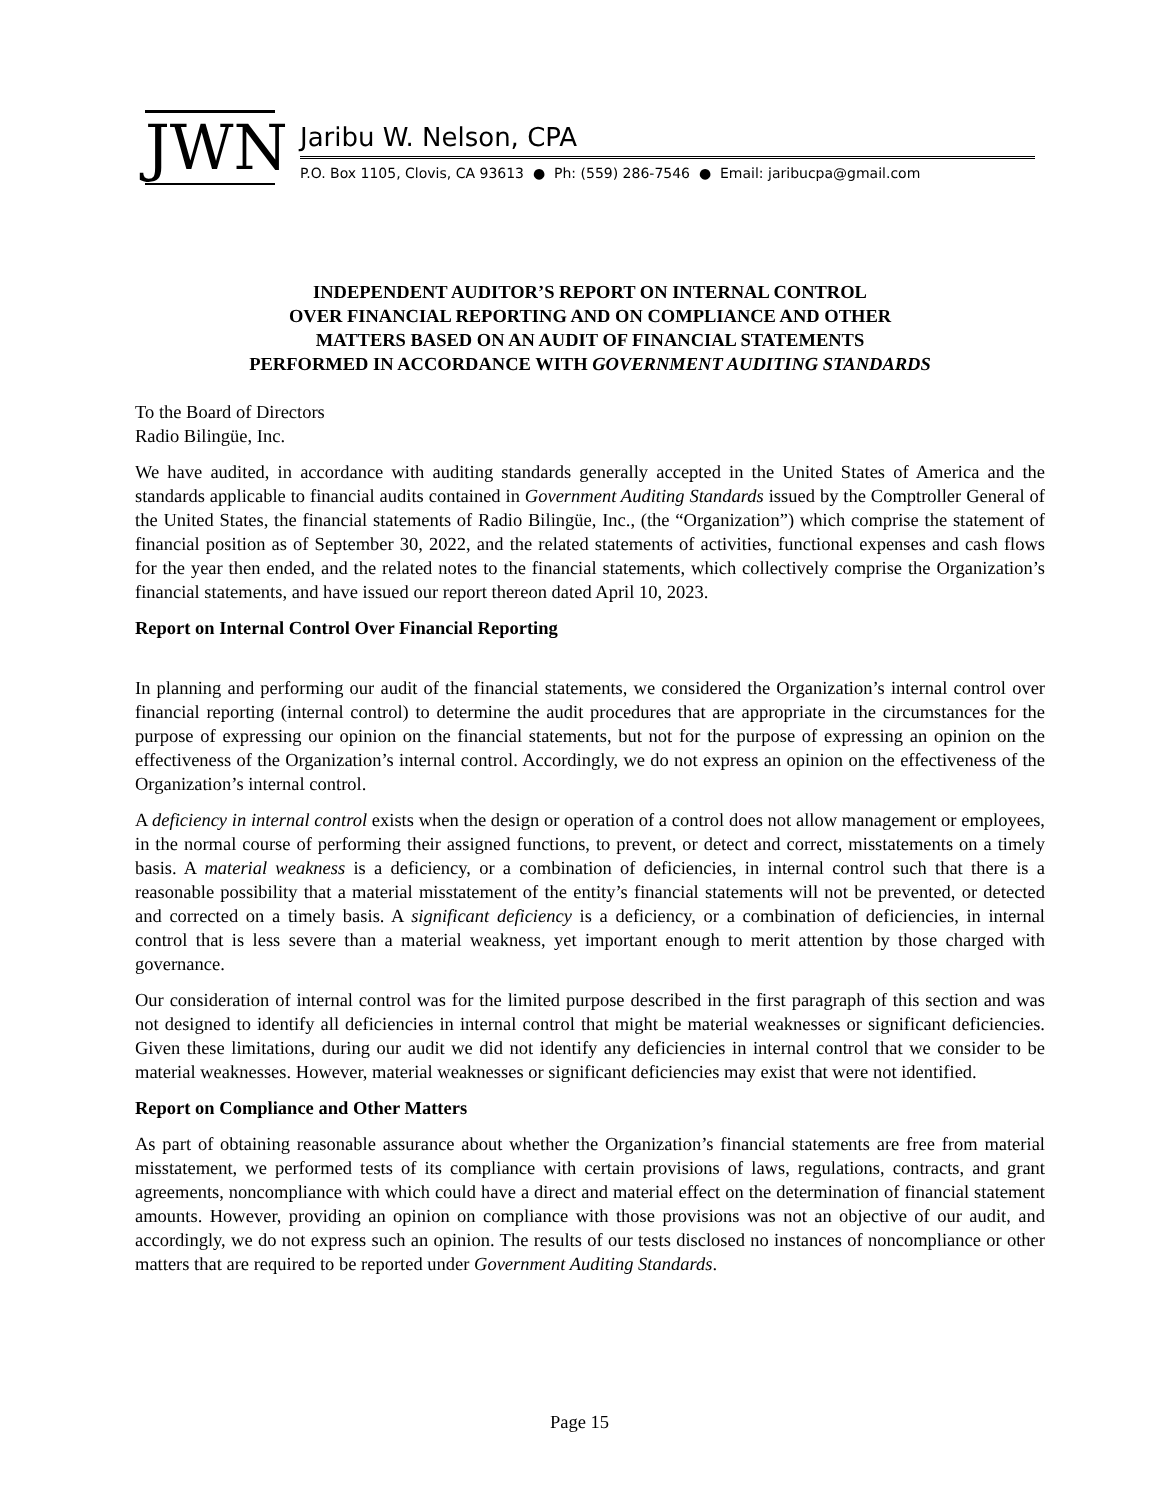JWN
Jaribu W. Nelson, CPA
P.O. Box 1105, Clovis, CA 93613 ● Ph: (559) 286-7546 ● Email: jaribucpa@gmail.com
INDEPENDENT AUDITOR’S REPORT ON INTERNAL CONTROL
OVER FINANCIAL REPORTING AND ON COMPLIANCE AND OTHER
MATTERS BASED ON AN AUDIT OF FINANCIAL STATEMENTS
PERFORMED IN ACCORDANCE WITH GOVERNMENT AUDITING STANDARDS
To the Board of Directors
Radio Bilingüe, Inc.
We have audited, in accordance with auditing standards generally accepted in the United States of America and the standards applicable to financial audits contained in Government Auditing Standards issued by the Comptroller General of the United States, the financial statements of Radio Bilingüe, Inc., (the “Organization”) which comprise the statement of financial position as of September 30, 2022, and the related statements of activities, functional expenses and cash flows for the year then ended, and the related notes to the financial statements, which collectively comprise the Organization’s financial statements, and have issued our report thereon dated April 10, 2023.
Report on Internal Control Over Financial Reporting
In planning and performing our audit of the financial statements, we considered the Organization’s internal control over financial reporting (internal control) to determine the audit procedures that are appropriate in the circumstances for the purpose of expressing our opinion on the financial statements, but not for the purpose of expressing an opinion on the effectiveness of the Organization’s internal control. Accordingly, we do not express an opinion on the effectiveness of the Organization’s internal control.
A deficiency in internal control exists when the design or operation of a control does not allow management or employees, in the normal course of performing their assigned functions, to prevent, or detect and correct, misstatements on a timely basis. A material weakness is a deficiency, or a combination of deficiencies, in internal control such that there is a reasonable possibility that a material misstatement of the entity’s financial statements will not be prevented, or detected and corrected on a timely basis. A significant deficiency is a deficiency, or a combination of deficiencies, in internal control that is less severe than a material weakness, yet important enough to merit attention by those charged with governance.
Our consideration of internal control was for the limited purpose described in the first paragraph of this section and was not designed to identify all deficiencies in internal control that might be material weaknesses or significant deficiencies. Given these limitations, during our audit we did not identify any deficiencies in internal control that we consider to be material weaknesses. However, material weaknesses or significant deficiencies may exist that were not identified.
Report on Compliance and Other Matters
As part of obtaining reasonable assurance about whether the Organization’s financial statements are free from material misstatement, we performed tests of its compliance with certain provisions of laws, regulations, contracts, and grant agreements, noncompliance with which could have a direct and material effect on the determination of financial statement amounts. However, providing an opinion on compliance with those provisions was not an objective of our audit, and accordingly, we do not express such an opinion. The results of our tests disclosed no instances of noncompliance or other matters that are required to be reported under Government Auditing Standards.
Page 15